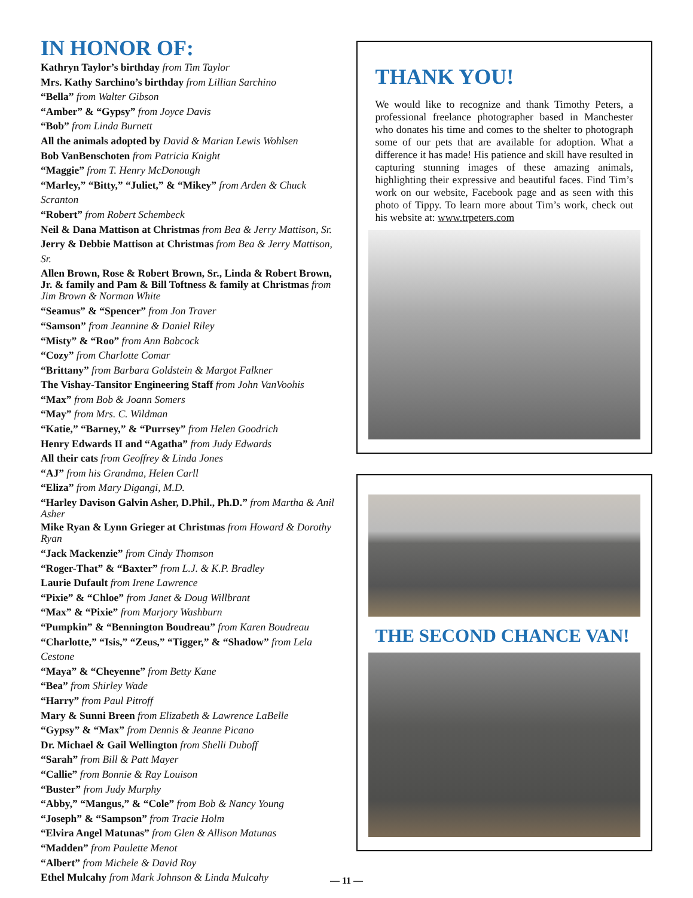IN HONOR OF:
Kathryn Taylor’s birthday from Tim Taylor
Mrs. Kathy Sarchino’s birthday from Lillian Sarchino
“Bella” from Walter Gibson
“Amber” & “Gypsy” from Joyce Davis
“Bob” from Linda Burnett
All the animals adopted by David & Marian Lewis Wohlsen
Bob VanBenschoten from Patricia Knight
“Maggie” from T. Henry McDonough
“Marley,” “Bitty,” “Juliet,” & “Mikey” from Arden & Chuck Scranton
“Robert” from Robert Schembeck
Neil & Dana Mattison at Christmas from Bea & Jerry Mattison, Sr.
Jerry & Debbie Mattison at Christmas from Bea & Jerry Mattison, Sr.
Allen Brown, Rose & Robert Brown, Sr., Linda & Robert Brown, Jr. & family and Pam & Bill Toftness & family at Christmas from Jim Brown & Norman White
“Seamus” & “Spencer” from Jon Traver
“Samson” from Jeannine & Daniel Riley
“Misty” & “Roo” from Ann Babcock
“Cozy” from Charlotte Comar
“Brittany” from Barbara Goldstein & Margot Falkner
The Vishay-Tansitor Engineering Staff from John VanVoohis
“Max” from Bob & Joann Somers
“May” from Mrs. C. Wildman
“Katie,” “Barney,” & “Purrsey” from Helen Goodrich
Henry Edwards II and “Agatha” from Judy Edwards
All their cats from Geoffrey & Linda Jones
“AJ” from his Grandma, Helen Carll
“Eliza” from Mary Digangi, M.D.
“Harley Davison Galvin Asher, D.Phil., Ph.D.” from Martha & Anil Asher
Mike Ryan & Lynn Grieger at Christmas from Howard & Dorothy Ryan
“Jack Mackenzie” from Cindy Thomson
“Roger-That” & “Baxter” from L.J. & K.P. Bradley
Laurie Dufault from Irene Lawrence
“Pixie” & “Chloe” from Janet & Doug Willbrant
“Max” & “Pixie” from Marjory Washburn
“Pumpkin” & “Bennington Boudreau” from Karen Boudreau
“Charlotte,” “Isis,” “Zeus,” “Tigger,” & “Shadow” from Lela Cestone
“Maya” & “Cheyenne” from Betty Kane
“Bea” from Shirley Wade
“Harry” from Paul Pitroff
Mary & Sunni Breen from Elizabeth & Lawrence LaBelle
“Gypsy” & “Max” from Dennis & Jeanne Picano
Dr. Michael & Gail Wellington from Shelli Duboff
“Sarah” from Bill & Patt Mayer
“Callie” from Bonnie & Ray Louison
“Buster” from Judy Murphy
“Abby,” “Mangus,” & “Cole” from Bob & Nancy Young
“Joseph” & “Sampson” from Tracie Holm
“Elvira Angel Matunas” from Glen & Allison Matunas
“Madden” from Paulette Menot
“Albert” from Michele & David Roy
Ethel Mulcahy from Mark Johnson & Linda Mulcahy
THANK YOU!
We would like to recognize and thank Timothy Peters, a professional freelance photographer based in Manchester who donates his time and comes to the shelter to photograph some of our pets that are available for adoption. What a difference it has made! His patience and skill have resulted in capturing stunning images of these amazing animals, highlighting their expressive and beautiful faces. Find Tim’s work on our website, Facebook page and as seen with this photo of Tippy. To learn more about Tim’s work, check out his website at: www.trpeters.com
THE SECOND CHANCE VAN!
— 11 —